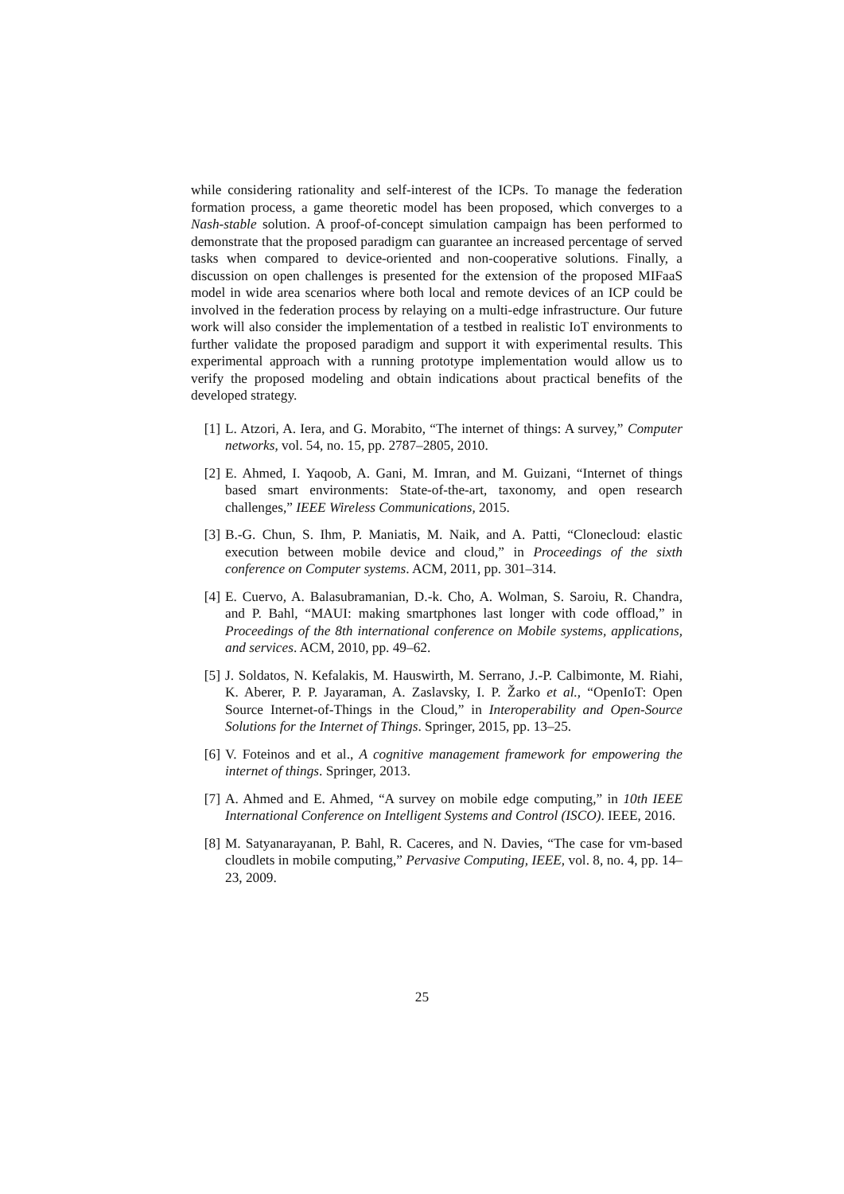while considering rationality and self-interest of the ICPs. To manage the federation formation process, a game theoretic model has been proposed, which converges to a Nash-stable solution. A proof-of-concept simulation campaign has been performed to demonstrate that the proposed paradigm can guarantee an increased percentage of served tasks when compared to device-oriented and non-cooperative solutions. Finally, a discussion on open challenges is presented for the extension of the proposed MIFaaS model in wide area scenarios where both local and remote devices of an ICP could be involved in the federation process by relaying on a multi-edge infrastructure. Our future work will also consider the implementation of a testbed in realistic IoT environments to further validate the proposed paradigm and support it with experimental results. This experimental approach with a running prototype implementation would allow us to verify the proposed modeling and obtain indications about practical benefits of the developed strategy.
[1] L. Atzori, A. Iera, and G. Morabito, “The internet of things: A survey,” Computer networks, vol. 54, no. 15, pp. 2787–2805, 2010.
[2] E. Ahmed, I. Yaqoob, A. Gani, M. Imran, and M. Guizani, “Internet of things based smart environments: State-of-the-art, taxonomy, and open research challenges,” IEEE Wireless Communications, 2015.
[3] B.-G. Chun, S. Ihm, P. Maniatis, M. Naik, and A. Patti, “Clonecloud: elastic execution between mobile device and cloud,” in Proceedings of the sixth conference on Computer systems. ACM, 2011, pp. 301–314.
[4] E. Cuervo, A. Balasubramanian, D.-k. Cho, A. Wolman, S. Saroiu, R. Chandra, and P. Bahl, “MAUI: making smartphones last longer with code offload,” in Proceedings of the 8th international conference on Mobile systems, applications, and services. ACM, 2010, pp. 49–62.
[5] J. Soldatos, N. Kefalakis, M. Hauswirth, M. Serrano, J.-P. Calbimonte, M. Riahi, K. Aberer, P. P. Jayaraman, A. Zaslavsky, I. P. Žarko et al., “OpenIoT: Open Source Internet-of-Things in the Cloud,” in Interoperability and Open-Source Solutions for the Internet of Things. Springer, 2015, pp. 13–25.
[6] V. Foteinos and et al., A cognitive management framework for empowering the internet of things. Springer, 2013.
[7] A. Ahmed and E. Ahmed, “A survey on mobile edge computing,” in 10th IEEE International Conference on Intelligent Systems and Control (ISCO). IEEE, 2016.
[8] M. Satyanarayanan, P. Bahl, R. Caceres, and N. Davies, “The case for vm-based cloudlets in mobile computing,” Pervasive Computing, IEEE, vol. 8, no. 4, pp. 14–23, 2009.
25